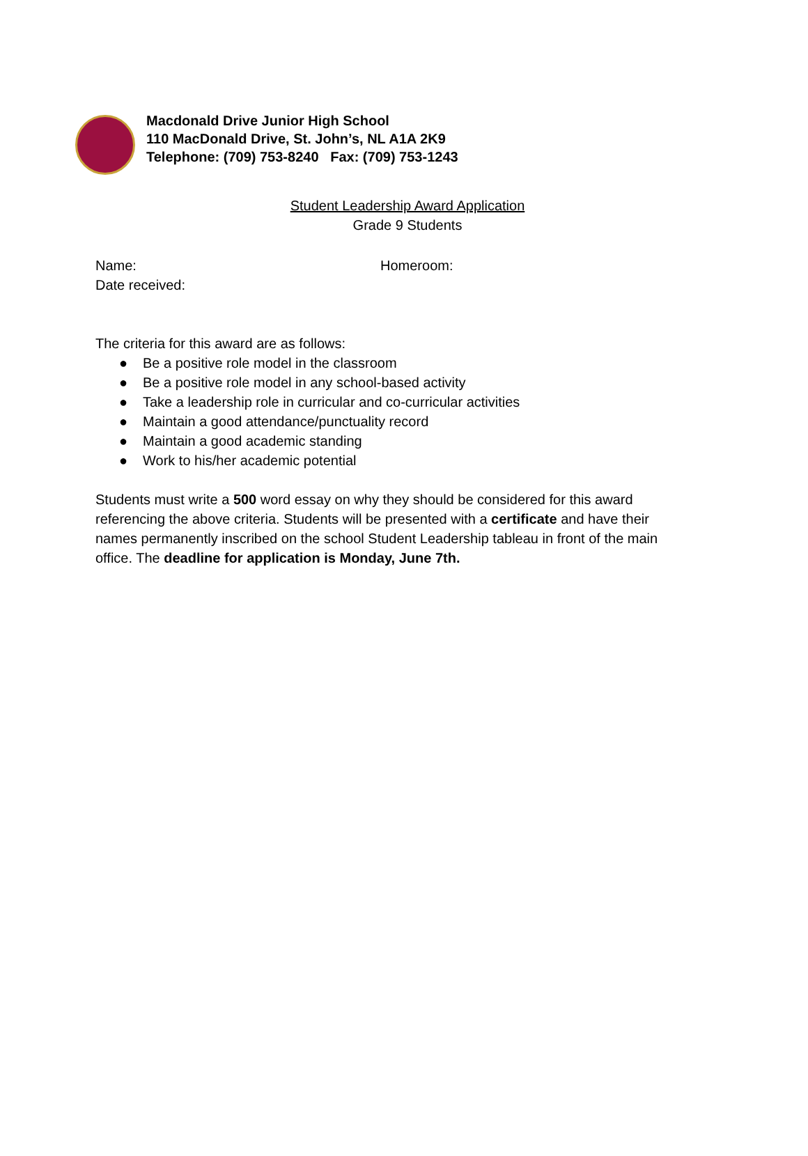Macdonald Drive Junior High School
110 MacDonald Drive, St. John’s, NL A1A 2K9
Telephone: (709) 753-8240 Fax: (709) 753-1243
Student Leadership Award Application
Grade 9 Students
Name: Homeroom:
Date received:
The criteria for this award are as follows:
● Be a positive role model in the classroom
● Be a positive role model in any school-based activity
● Take a leadership role in curricular and co-curricular activities
● Maintain a good attendance/punctuality record
● Maintain a good academic standing
● Work to his/her academic potential
Students must write a 500 word essay on why they should be considered for this award referencing the above criteria. Students will be presented with a certificate and have their names permanently inscribed on the school Student Leadership tableau in front of the main office. The deadline for application is Monday, June 7th.